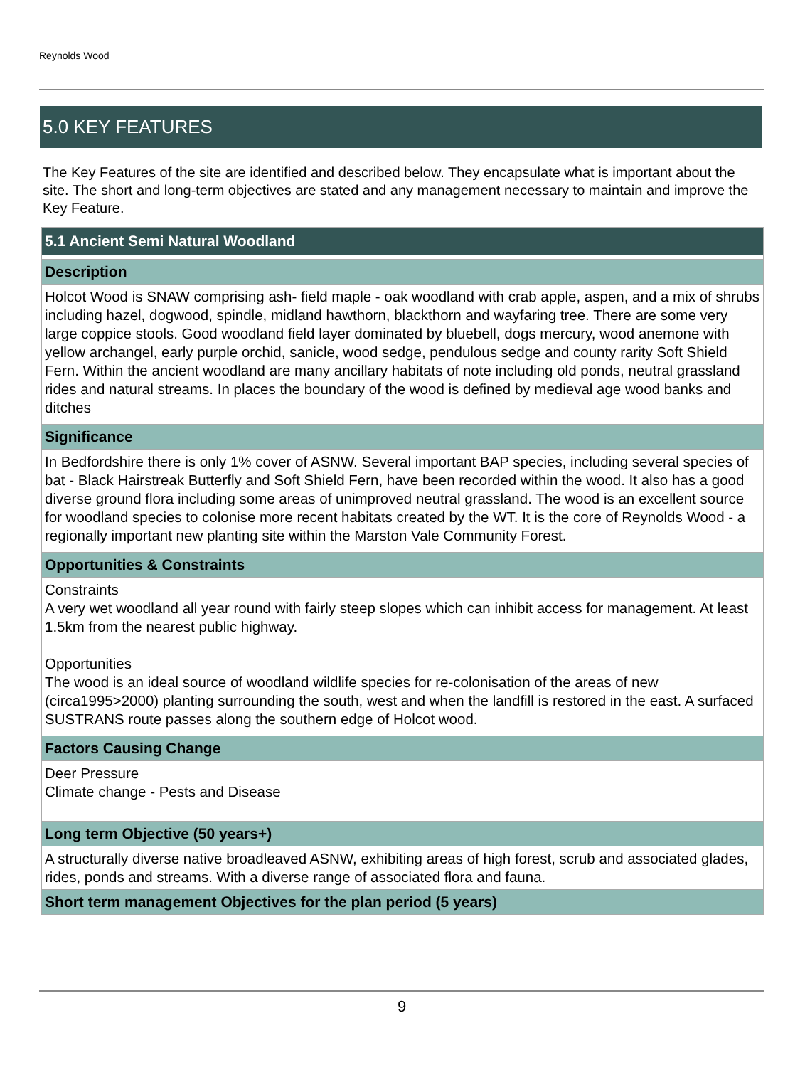Reynolds Wood
5.0 KEY FEATURES
The Key Features of the site are identified and described below. They encapsulate what is important about the site. The short and long-term objectives are stated and any management necessary to maintain and improve the Key Feature.
5.1 Ancient Semi Natural Woodland
Description
Holcot Wood is SNAW comprising ash- field maple - oak woodland with crab apple, aspen, and a mix of shrubs including hazel, dogwood, spindle, midland hawthorn, blackthorn and wayfaring tree. There are some very large coppice stools. Good woodland field layer dominated by bluebell, dogs mercury, wood anemone with yellow archangel, early purple orchid, sanicle, wood sedge, pendulous sedge and county rarity Soft Shield Fern. Within the ancient woodland are many ancillary habitats of note including old ponds, neutral grassland rides and natural streams. In places the boundary of the wood is defined by medieval age wood banks and ditches
Significance
In Bedfordshire there is only 1% cover of ASNW. Several important BAP species, including several species of bat - Black Hairstreak Butterfly and Soft Shield Fern, have been recorded within the wood. It also has a good diverse ground flora including some areas of unimproved neutral grassland. The wood is an excellent source for woodland species to colonise more recent habitats created by the WT. It is the core of Reynolds Wood - a regionally important new planting site within the Marston Vale Community Forest.
Opportunities & Constraints
Constraints
A very wet woodland all year round with fairly steep slopes which can inhibit access for management. At least 1.5km from the nearest public highway.
Opportunities
The wood is an ideal source of woodland wildlife species for re-colonisation of the areas of new (circa1995>2000) planting surrounding the south, west and when the landfill is restored in the east. A surfaced SUSTRANS route passes along the southern edge of Holcot wood.
Factors Causing Change
Deer Pressure
Climate change - Pests and Disease
Long term Objective (50 years+)
A structurally diverse native broadleaved ASNW, exhibiting areas of high forest, scrub and associated glades, rides, ponds and streams. With a diverse range of associated flora and fauna.
Short term management Objectives for the plan period (5 years)
9